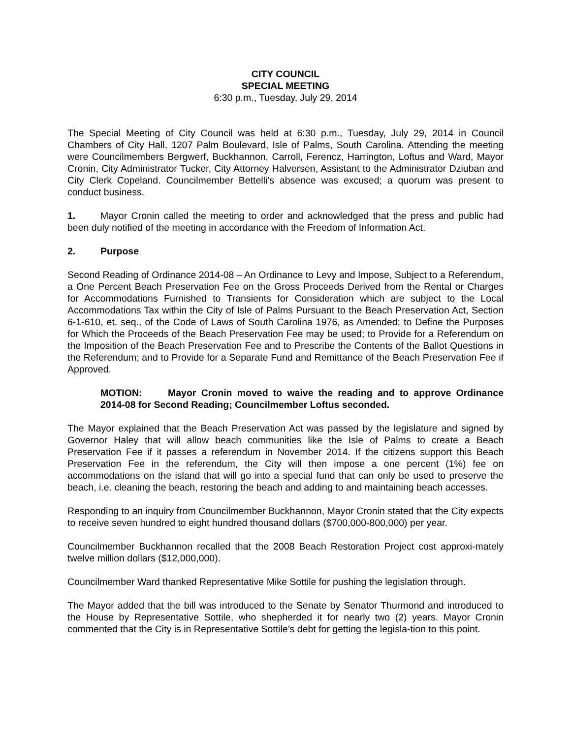CITY COUNCIL
SPECIAL MEETING
6:30 p.m., Tuesday, July 29, 2014
The Special Meeting of City Council was held at 6:30 p.m., Tuesday, July 29, 2014 in Council Chambers of City Hall, 1207 Palm Boulevard, Isle of Palms, South Carolina. Attending the meeting were Councilmembers Bergwerf, Buckhannon, Carroll, Ferencz, Harrington, Loftus and Ward, Mayor Cronin, City Administrator Tucker, City Attorney Halversen, Assistant to the Administrator Dziuban and City Clerk Copeland. Councilmember Bettelli’s absence was excused; a quorum was present to conduct business.
1. Mayor Cronin called the meeting to order and acknowledged that the press and public had been duly notified of the meeting in accordance with the Freedom of Information Act.
2. Purpose
Second Reading of Ordinance 2014-08 – An Ordinance to Levy and Impose, Subject to a Referendum, a One Percent Beach Preservation Fee on the Gross Proceeds Derived from the Rental or Charges for Accommodations Furnished to Transients for Consideration which are subject to the Local Accommodations Tax within the City of Isle of Palms Pursuant to the Beach Preservation Act, Section 6-1-610, et. seq., of the Code of Laws of South Carolina 1976, as Amended; to Define the Purposes for Which the Proceeds of the Beach Preservation Fee may be used; to Provide for a Referendum on the Imposition of the Beach Preservation Fee and to Prescribe the Contents of the Ballot Questions in the Referendum; and to Provide for a Separate Fund and Remittance of the Beach Preservation Fee if Approved.
MOTION: Mayor Cronin moved to waive the reading and to approve Ordinance 2014-08 for Second Reading; Councilmember Loftus seconded.
The Mayor explained that the Beach Preservation Act was passed by the legislature and signed by Governor Haley that will allow beach communities like the Isle of Palms to create a Beach Preservation Fee if it passes a referendum in November 2014. If the citizens support this Beach Preservation Fee in the referendum, the City will then impose a one percent (1%) fee on accommodations on the island that will go into a special fund that can only be used to preserve the beach, i.e. cleaning the beach, restoring the beach and adding to and maintaining beach accesses.
Responding to an inquiry from Councilmember Buckhannon, Mayor Cronin stated that the City expects to receive seven hundred to eight hundred thousand dollars ($700,000-800,000) per year.
Councilmember Buckhannon recalled that the 2008 Beach Restoration Project cost approxi-mately twelve million dollars ($12,000,000).
Councilmember Ward thanked Representative Mike Sottile for pushing the legislation through.
The Mayor added that the bill was introduced to the Senate by Senator Thurmond and introduced to the House by Representative Sottile, who shepherded it for nearly two (2) years. Mayor Cronin commented that the City is in Representative Sottile’s debt for getting the legisla-tion to this point.